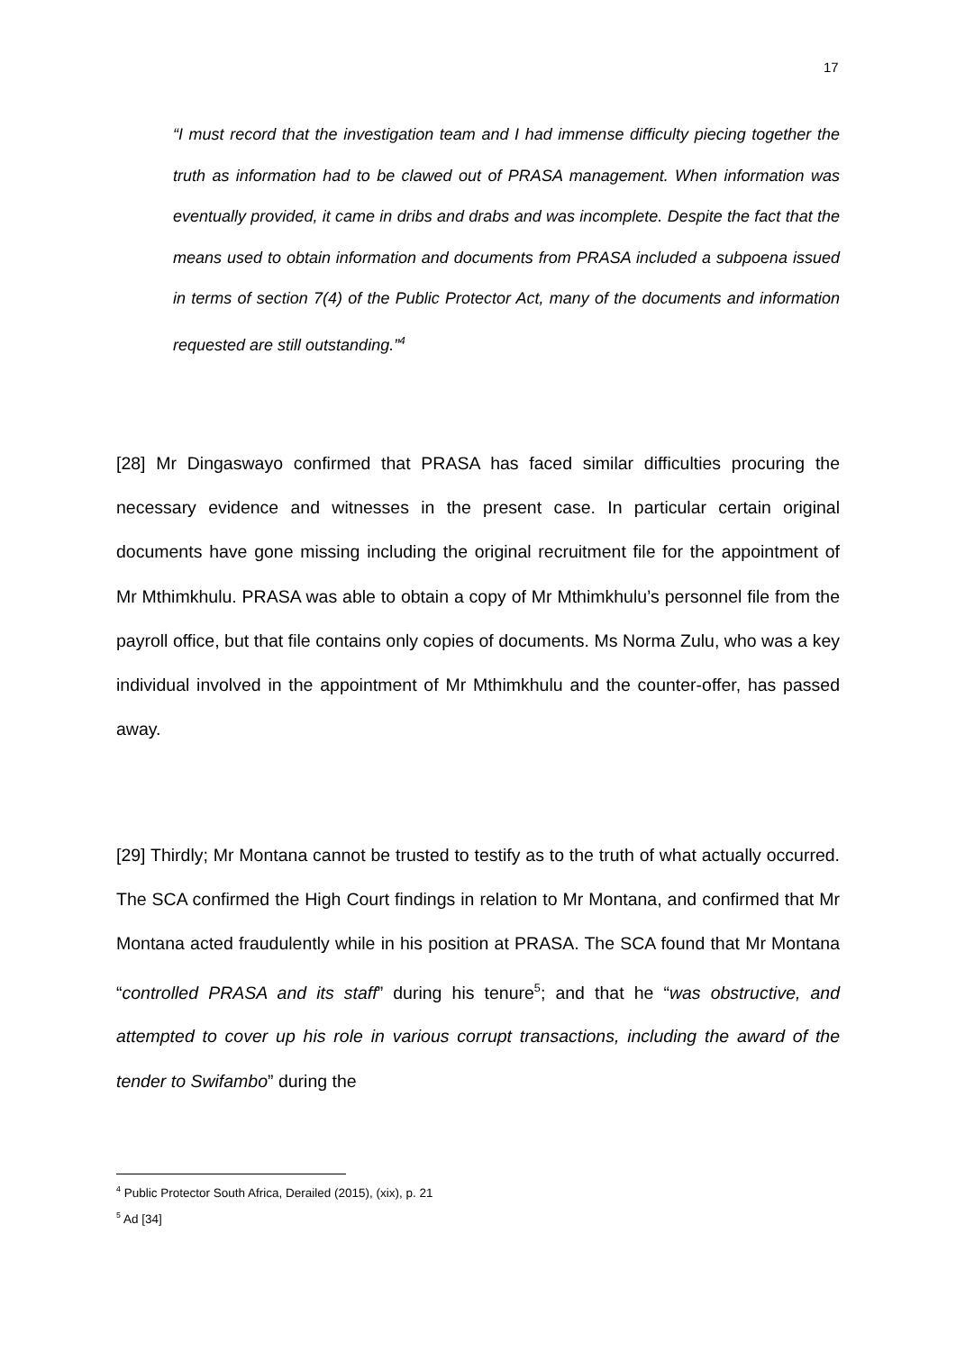17
“I must record that the investigation team and I had immense difficulty piecing together the truth as information had to be clawed out of PRASA management. When information was eventually provided, it came in dribs and drabs and was incomplete. Despite the fact that the means used to obtain information and documents from PRASA included a subpoena issued in terms of section 7(4) of the Public Protector Act, many of the documents and information requested are still outstanding.”<sup>4</sup>
[28] Mr Dingaswayo confirmed that PRASA has faced similar difficulties procuring the necessary evidence and witnesses in the present case. In particular certain original documents have gone missing including the original recruitment file for the appointment of Mr Mthimkhulu. PRASA was able to obtain a copy of Mr Mthimkhulu’s personnel file from the payroll office, but that file contains only copies of documents. Ms Norma Zulu, who was a key individual involved in the appointment of Mr Mthimkhulu and the counter-offer, has passed away.
[29] Thirdly; Mr Montana cannot be trusted to testify as to the truth of what actually occurred. The SCA confirmed the High Court findings in relation to Mr Montana, and confirmed that Mr Montana acted fraudulently while in his position at PRASA. The SCA found that Mr Montana “controlled PRASA and its staff” during his tenure<sup>5</sup>; and that he “was obstructive, and attempted to cover up his role in various corrupt transactions, including the award of the tender to Swifambo” during the
<sup>4</sup> Public Protector South Africa, Derailed (2015), (xix), p. 21
<sup>5</sup> Ad [34]